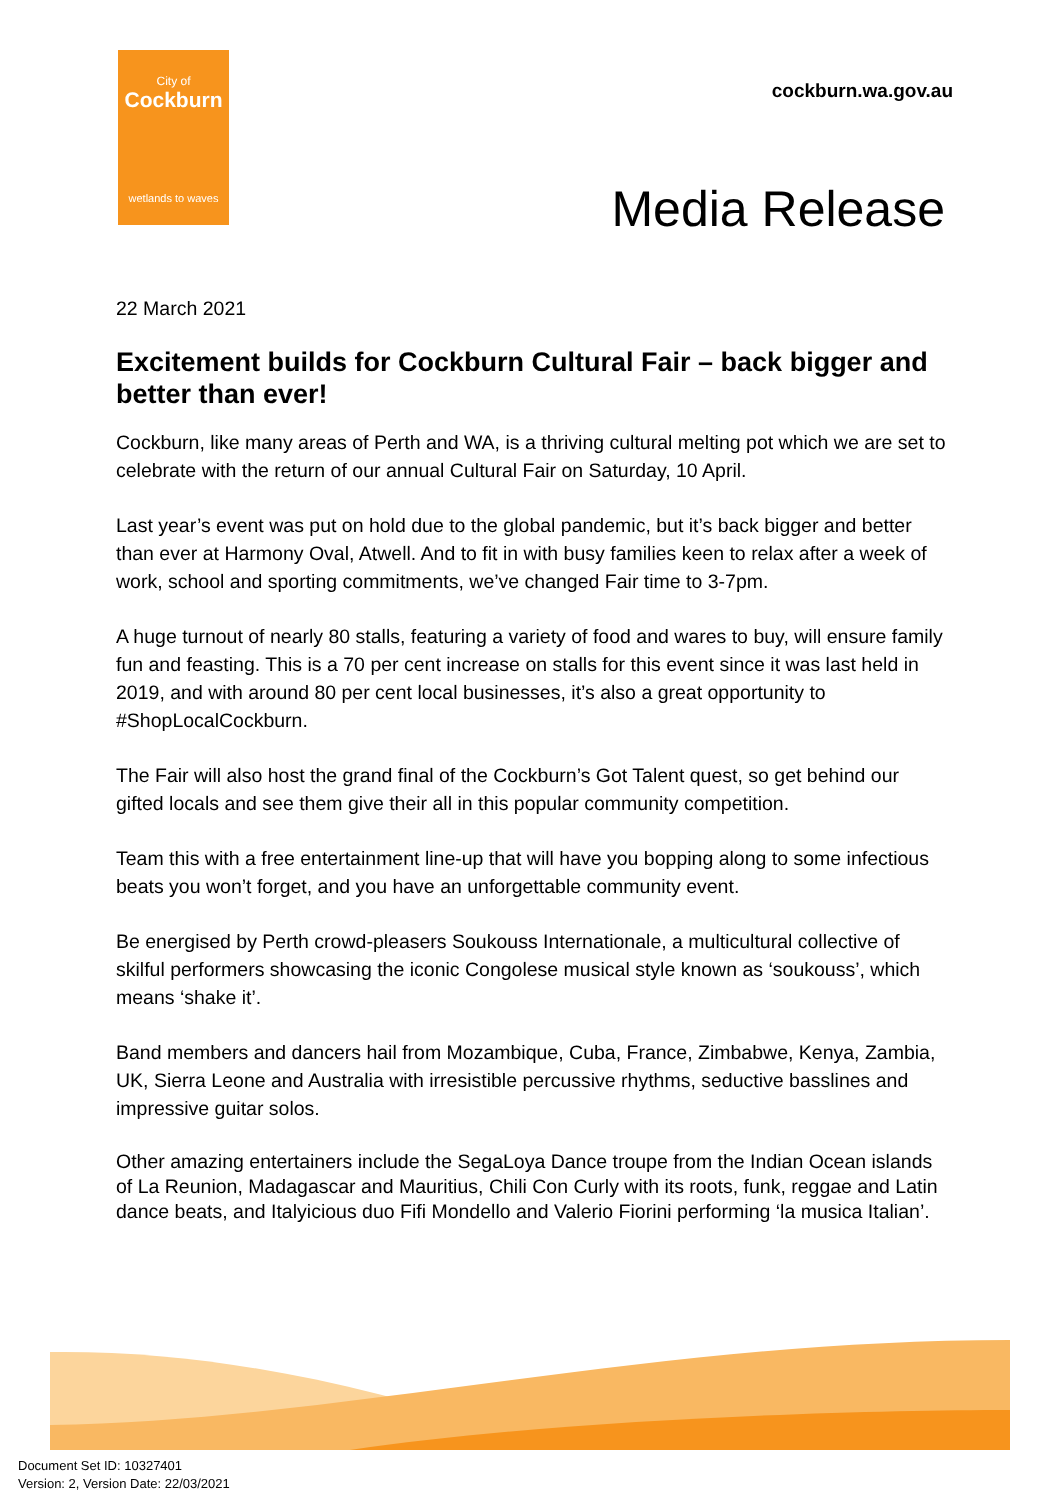City of
Cockburn
wetlands to waves
cockburn.wa.gov.au
Media Release
22 March 2021
Excitement builds for Cockburn Cultural Fair – back bigger and better than ever!
Cockburn, like many areas of Perth and WA, is a thriving cultural melting pot which we are set to celebrate with the return of our annual Cultural Fair on Saturday, 10 April.
Last year’s event was put on hold due to the global pandemic, but it’s back bigger and better than ever at Harmony Oval, Atwell. And to fit in with busy families keen to relax after a week of work, school and sporting commitments, we’ve changed Fair time to 3-7pm.
A huge turnout of nearly 80 stalls, featuring a variety of food and wares to buy, will ensure family fun and feasting. This is a 70 per cent increase on stalls for this event since it was last held in 2019, and with around 80 per cent local businesses, it’s also a great opportunity to #ShopLocalCockburn.
The Fair will also host the grand final of the Cockburn’s Got Talent quest, so get behind our gifted locals and see them give their all in this popular community competition.
Team this with a free entertainment line-up that will have you bopping along to some infectious beats you won’t forget, and you have an unforgettable community event.
Be energised by Perth crowd-pleasers Soukouss Internationale, a multicultural collective of skilful performers showcasing the iconic Congolese musical style known as ‘soukouss’, which means ‘shake it’.
Band members and dancers hail from Mozambique, Cuba, France, Zimbabwe, Kenya, Zambia, UK, Sierra Leone and Australia with irresistible percussive rhythms, seductive basslines and impressive guitar solos.
Other amazing entertainers include the SegaLoya Dance troupe from the Indian Ocean islands of La Reunion, Madagascar and Mauritius, Chili Con Curly with its roots, funk, reggae and Latin dance beats, and Italyicious duo Fifi Mondello and Valerio Fiorini performing ‘la musica Italian’.
Document Set ID: 10327401
Version: 2, Version Date: 22/03/2021